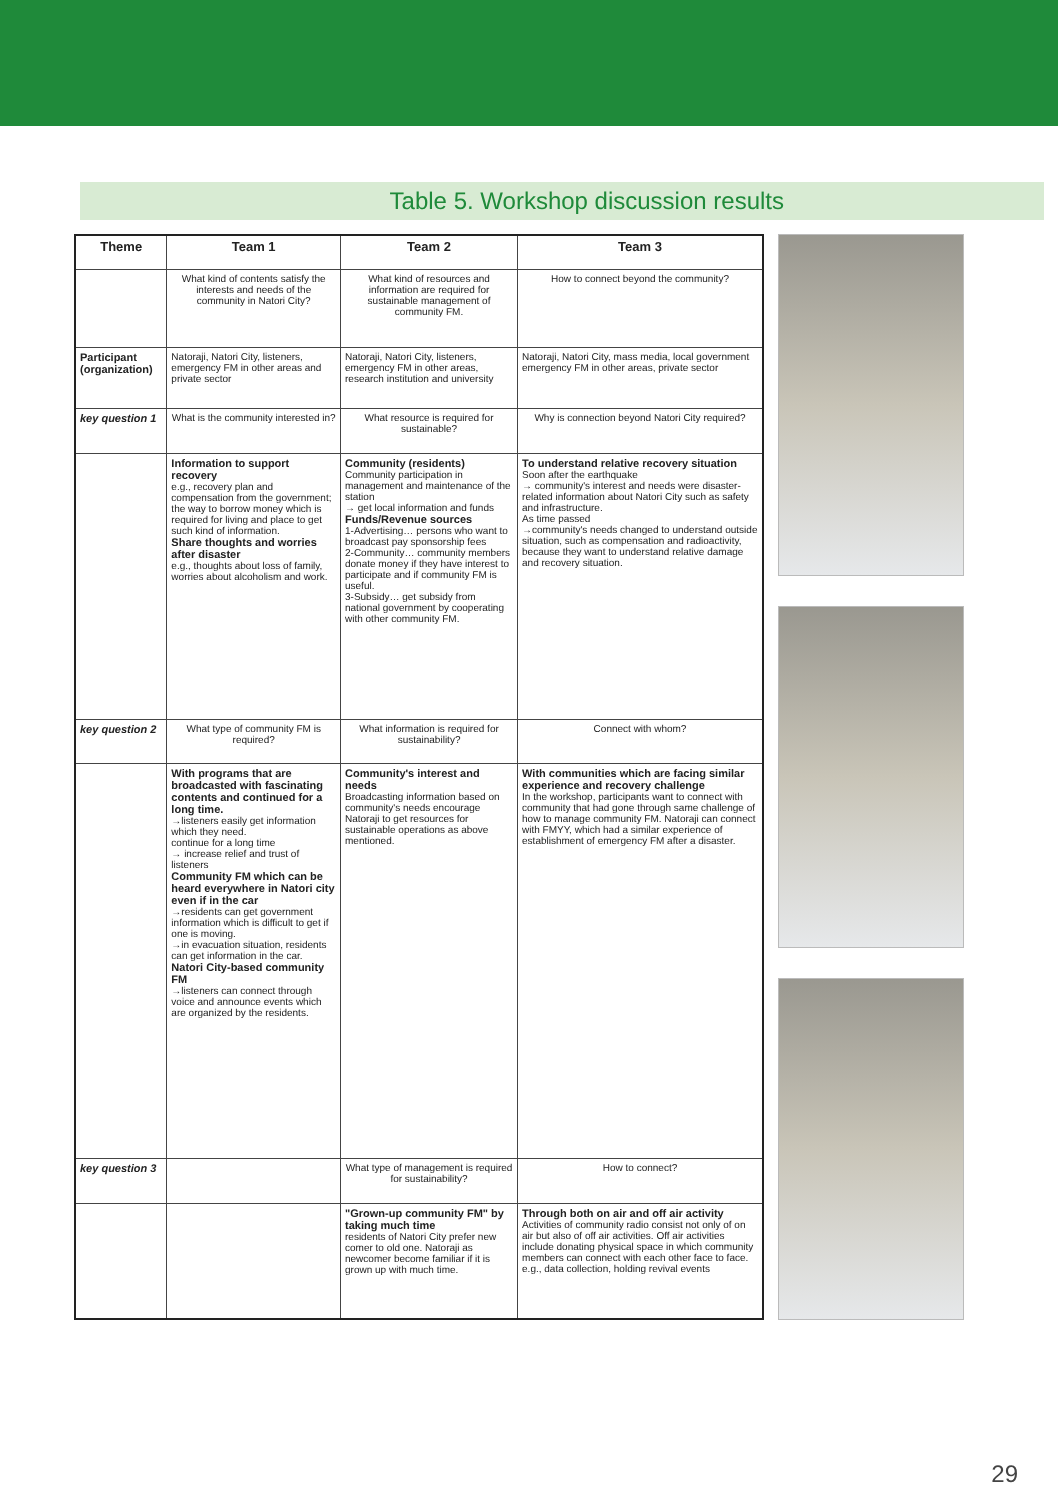Table 5. Workshop discussion results
| Theme | Team 1 | Team 2 | Team 3 |
| --- | --- | --- | --- |
| | What kind of contents satisfy the interests and needs of the community in Natori City? | What kind of resources and information are required for sustainable management of community FM. | How to connect beyond the community? |
| Participant (organization) | Natoraji, Natori City, listeners, emergency FM in other areas and private sector | Natoraji, Natori City, listeners, emergency FM in other areas, research institution and university | Natoraji, Natori City, mass media, local government emergency FM in other areas, private sector |
| key question 1 | What is the community interested in? | What resource is required for sustainable? | Why is connection beyond Natori City required? |
| | Information to support recovery e.g., recovery plan and compensation from the government; the way to borrow money which is required for living and place to get such kind of information. Share thoughts and worries after disaster e.g., thoughts about loss of family, worries about alcoholism and work. | Community (residents) Community participation in management and maintenance of the station → get local information and funds Funds/Revenue sources 1-Advertising… persons who want to broadcast pay sponsorship fees 2-Community… community members donate money if they have interest to participate and if community FM is useful. 3-Subsidy… get subsidy from national government by cooperating with other community FM. | To understand relative recovery situation Soon after the earthquake → community's interest and needs were disaster-related information about Natori City such as safety and infrastructure. As time passed →community's needs changed to understand outside situation, such as compensation and radioactivity, because they want to understand relative damage and recovery situation. |
| key question 2 | What type of community FM is required? | What information is required for sustainability? | Connect with whom? |
| | With programs that are broadcasted with fascinating contents and continued for a long time. →listeners easily get information which they need. continue for a long time → increase relief and trust of listeners Community FM which can be heard everywhere in Natori city even if in the car →residents can get government information which is difficult to get if one is moving. →in evacuation situation, residents can get information in the car. Natori City-based community FM →listeners can connect through voice and announce events which are organized by the residents. | Community's interest and needs Broadcasting information based on community's needs encourage Natoraji to get resources for sustainable operations as above mentioned. | With communities which are facing similar experience and recovery challenge In the workshop, participants want to connect with community that had gone through same challenge of how to manage community FM. Natoraji can connect with FMYY, which had a similar experience of establishment of emergency FM after a disaster. |
| key question 3 | | What type of management is required for sustainability? | How to connect? |
| | | "Grown-up community FM" by taking much time residents of Natori City prefer new comer to old one. Natoraji as newcomer become familiar if it is grown up with much time. | Through both on air and off air activity Activities of community radio consist not only of on air but also of off air activities. Off air activities include donating physical space in which community members can connect with each other face to face. e.g., data collection, holding revival events |
29